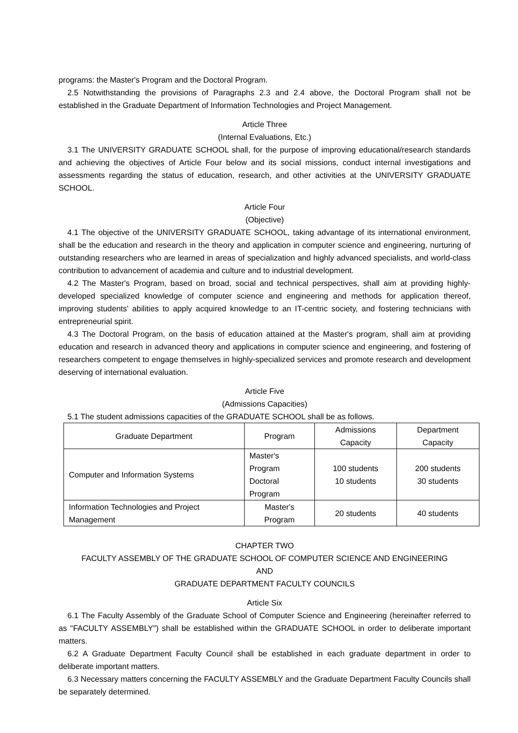programs: the Master's Program and the Doctoral Program.
2.5 Notwithstanding the provisions of Paragraphs 2.3 and 2.4 above, the Doctoral Program shall not be established in the Graduate Department of Information Technologies and Project Management.
Article Three
(Internal Evaluations, Etc.)
3.1 The UNIVERSITY GRADUATE SCHOOL shall, for the purpose of improving educational/research standards and achieving the objectives of Article Four below and its social missions, conduct internal investigations and assessments regarding the status of education, research, and other activities at the UNIVERSITY GRADUATE SCHOOL.
Article Four
(Objective)
4.1 The objective of the UNIVERSITY GRADUATE SCHOOL, taking advantage of its international environment, shall be the education and research in the theory and application in computer science and engineering, nurturing of outstanding researchers who are learned in areas of specialization and highly advanced specialists, and world-class contribution to advancement of academia and culture and to industrial development.
4.2 The Master's Program, based on broad, social and technical perspectives, shall aim at providing highly-developed specialized knowledge of computer science and engineering and methods for application thereof, improving students' abilities to apply acquired knowledge to an IT-centric society, and fostering technicians with entrepreneurial spirit.
4.3 The Doctoral Program, on the basis of education attained at the Master's program, shall aim at providing education and research in advanced theory and applications in computer science and engineering, and fostering of researchers competent to engage themselves in highly-specialized services and promote research and development deserving of international evaluation.
Article Five
(Admissions Capacities)
5.1 The student admissions capacities of the GRADUATE SCHOOL shall be as follows.
| Graduate Department | Program | Admissions Capacity | Department Capacity |
| --- | --- | --- | --- |
| Computer and Information Systems | Master's Program Doctoral Program | 100 students 10 students | 200 students 30 students |
| Information Technologies and Project Management | Master's Program | 20 students | 40 students |
CHAPTER TWO
FACULTY ASSEMBLY OF THE GRADUATE SCHOOL OF COMPUTER SCIENCE AND ENGINEERING
AND
GRADUATE DEPARTMENT FACULTY COUNCILS
Article Six
6.1 The Faculty Assembly of the Graduate School of Computer Science and Engineering (hereinafter referred to as "FACULTY ASSEMBLY") shall be established within the GRADUATE SCHOOL in order to deliberate important matters.
6.2 A Graduate Department Faculty Council shall be established in each graduate department in order to deliberate important matters.
6.3 Necessary matters concerning the FACULTY ASSEMBLY and the Graduate Department Faculty Councils shall be separately determined.